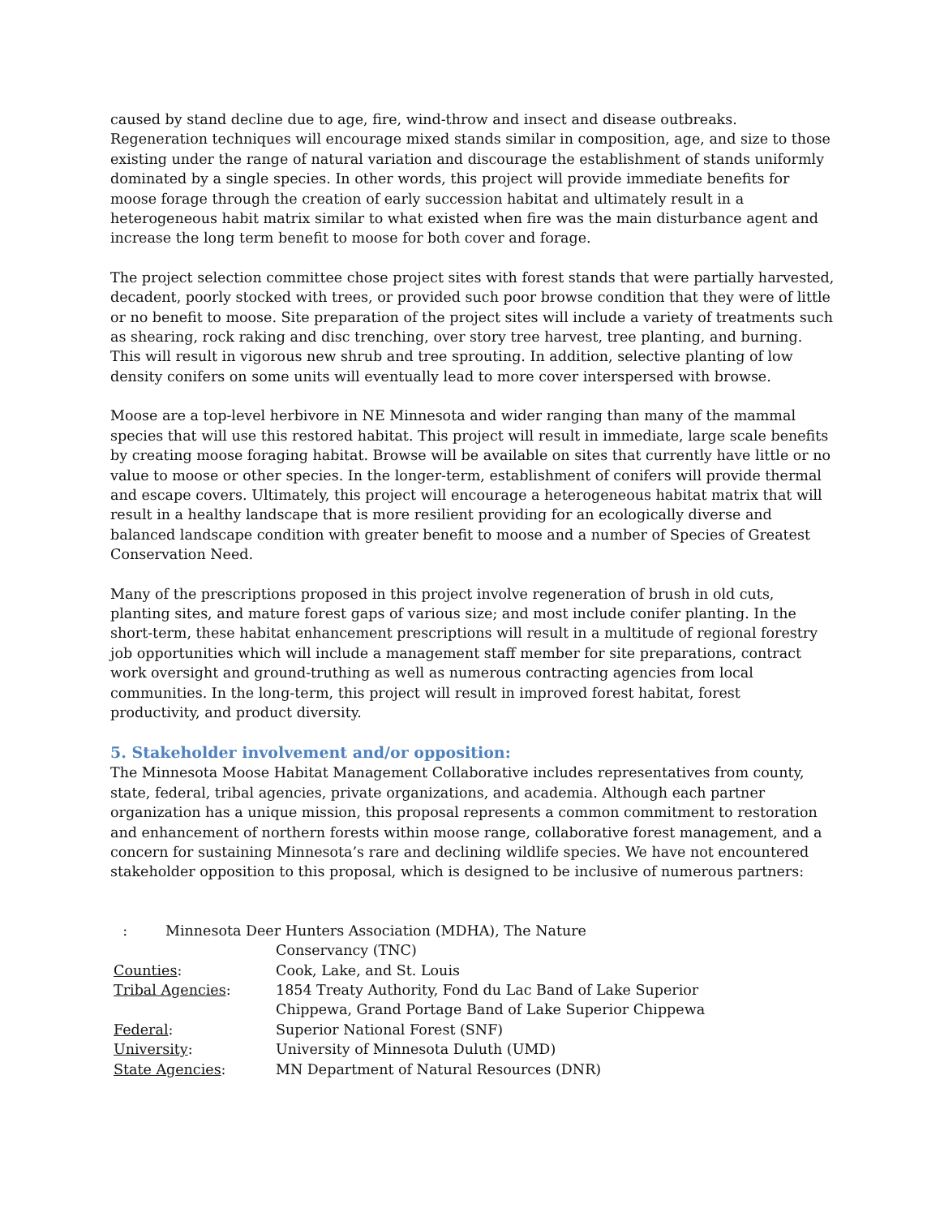caused by stand decline due to age, fire, wind-throw and insect and disease outbreaks. Regeneration techniques will encourage mixed stands similar in composition, age, and size to those existing under the range of natural variation and discourage the establishment of stands uniformly dominated by a single species. In other words, this project will provide immediate benefits for moose forage through the creation of early succession habitat and ultimately result in a heterogeneous habit matrix similar to what existed when fire was the main disturbance agent and increase the long term benefit to moose for both cover and forage.
The project selection committee chose project sites with forest stands that were partially harvested, decadent, poorly stocked with trees, or provided such poor browse condition that they were of little or no benefit to moose. Site preparation of the project sites will include a variety of treatments such as shearing, rock raking and disc trenching, over story tree harvest, tree planting, and burning. This will result in vigorous new shrub and tree sprouting. In addition, selective planting of low density conifers on some units will eventually lead to more cover interspersed with browse.
Moose are a top-level herbivore in NE Minnesota and wider ranging than many of the mammal species that will use this restored habitat. This project will result in immediate, large scale benefits by creating moose foraging habitat. Browse will be available on sites that currently have little or no value to moose or other species. In the longer-term, establishment of conifers will provide thermal and escape covers. Ultimately, this project will encourage a heterogeneous habitat matrix that will result in a healthy landscape that is more resilient providing for an ecologically diverse and balanced landscape condition with greater benefit to moose and a number of Species of Greatest Conservation Need.
Many of the prescriptions proposed in this project involve regeneration of brush in old cuts, planting sites, and mature forest gaps of various size; and most include conifer planting. In the short-term, these habitat enhancement prescriptions will result in a multitude of regional forestry job opportunities which will include a management staff member for site preparations, contract work oversight and ground-truthing as well as numerous contracting agencies from local communities. In the long-term, this project will result in improved forest habitat, forest productivity, and product diversity.
5. Stakeholder involvement and/or opposition:
The Minnesota Moose Habitat Management Collaborative includes representatives from county, state, federal, tribal agencies, private organizations, and academia. Although each partner organization has a unique mission, this proposal represents a common commitment to restoration and enhancement of northern forests within moose range, collaborative forest management, and a concern for sustaining Minnesota’s rare and declining wildlife species. We have not encountered stakeholder opposition to this proposal, which is designed to be inclusive of numerous partners:
| : | Minnesota Deer Hunters Association (MDHA), The Nature Conservancy (TNC) |
| Counties : | Cook, Lake, and St. Louis |
| Tribal Agencies : | 1854 Treaty Authority, Fond du Lac Band of Lake Superior Chippewa, Grand Portage Band of Lake Superior Chippewa |
| Federal : | Superior National Forest (SNF) |
| University : | University of Minnesota Duluth (UMD) |
| State Agencies : | MN Department of Natural Resources (DNR) |